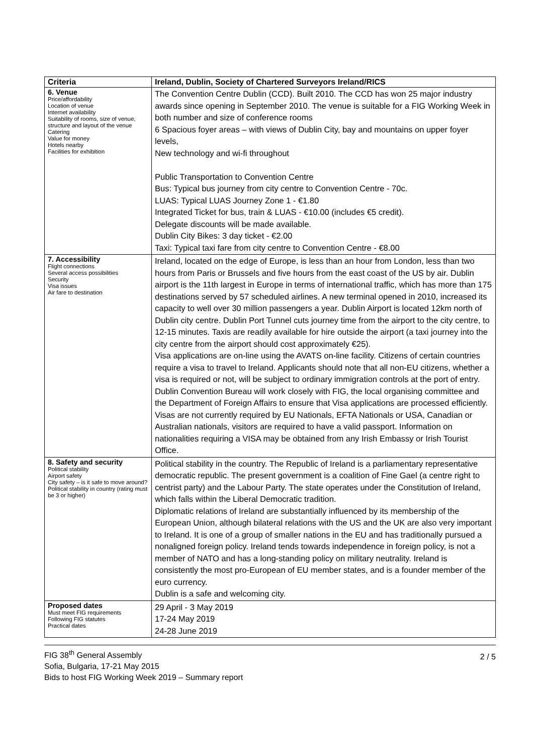| Criteria | Ireland, Dublin, Society of Chartered Surveyors Ireland/RICS |
| --- | --- |
| 6. Venue Price/affordability Location of venue Internet availability Suitability of rooms, size of venue, structure and layout of the venue Catering Value for money Hotels nearby Facilities for exhibition | The Convention Centre Dublin (CCD). Built 2010. The CCD has won 25 major industry awards since opening in September 2010. The venue is suitable for a FIG Working Week in both number and size of conference rooms 6 Spacious foyer areas – with views of Dublin City, bay and mountains on upper foyer levels, New technology and wi-fi throughout Public Transportation to Convention Centre Bus: Typical bus journey from city centre to Convention Centre - 70c. LUAS: Typical LUAS Journey Zone 1 - €1.80 Integrated Ticket for bus, train & LUAS - €10.00 (includes €5 credit). Delegate discounts will be made available. Dublin City Bikes: 3 day ticket - €2.00 Taxi: Typical taxi fare from city centre to Convention Centre - €8.00 |
| 7. Accessibility Flight connections Several access possibilities Security Visa issues Air fare to destination | Ireland, located on the edge of Europe, is less than an hour from London, less than two hours from Paris or Brussels and five hours from the east coast of the US by air. Dublin airport is the 11th largest in Europe in terms of international traffic, which has more than 175 destinations served by 57 scheduled airlines. A new terminal opened in 2010, increased its capacity to well over 30 million passengers a year. Dublin Airport is located 12km north of Dublin city centre. Dublin Port Tunnel cuts journey time from the airport to the city centre, to 12-15 minutes. Taxis are readily available for hire outside the airport (a taxi journey into the city centre from the airport should cost approximately €25). Visa applications are on-line using the AVATS on-line facility. Citizens of certain countries require a visa to travel to Ireland. Applicants should note that all non-EU citizens, whether a visa is required or not, will be subject to ordinary immigration controls at the port of entry. Dublin Convention Bureau will work closely with FIG, the local organising committee and the Department of Foreign Affairs to ensure that Visa applications are processed efficiently. Visas are not currently required by EU Nationals, EFTA Nationals or USA, Canadian or Australian nationals, visitors are required to have a valid passport. Information on nationalities requiring a VISA may be obtained from any Irish Embassy or Irish Tourist Office. |
| 8. Safety and security Political stability Airport safety City safety – is it safe to move around? Political stability in country (rating must be 3 or higher) | Political stability in the country. The Republic of Ireland is a parliamentary representative democratic republic. The present government is a coalition of Fine Gael (a centre right to centrist party) and the Labour Party. The state operates under the Constitution of Ireland, which falls within the Liberal Democratic tradition. Diplomatic relations of Ireland are substantially influenced by its membership of the European Union, although bilateral relations with the US and the UK are also very important to Ireland. It is one of a group of smaller nations in the EU and has traditionally pursued a nonaligned foreign policy. Ireland tends towards independence in foreign policy, is not a member of NATO and has a long-standing policy on military neutrality. Ireland is consistently the most pro-European of EU member states, and is a founder member of the euro currency. Dublin is a safe and welcoming city. |
| Proposed dates Must meet FIG requirements Following FIG statutes Practical dates | 29 April - 3 May 2019 17-24 May 2019 24-28 June 2019 |
FIG 38<sup>th</sup> General Assembly
Sofia, Bulgaria, 17-21 May 2015
Bids to host FIG Working Week 2019 – Summary report
2 / 5